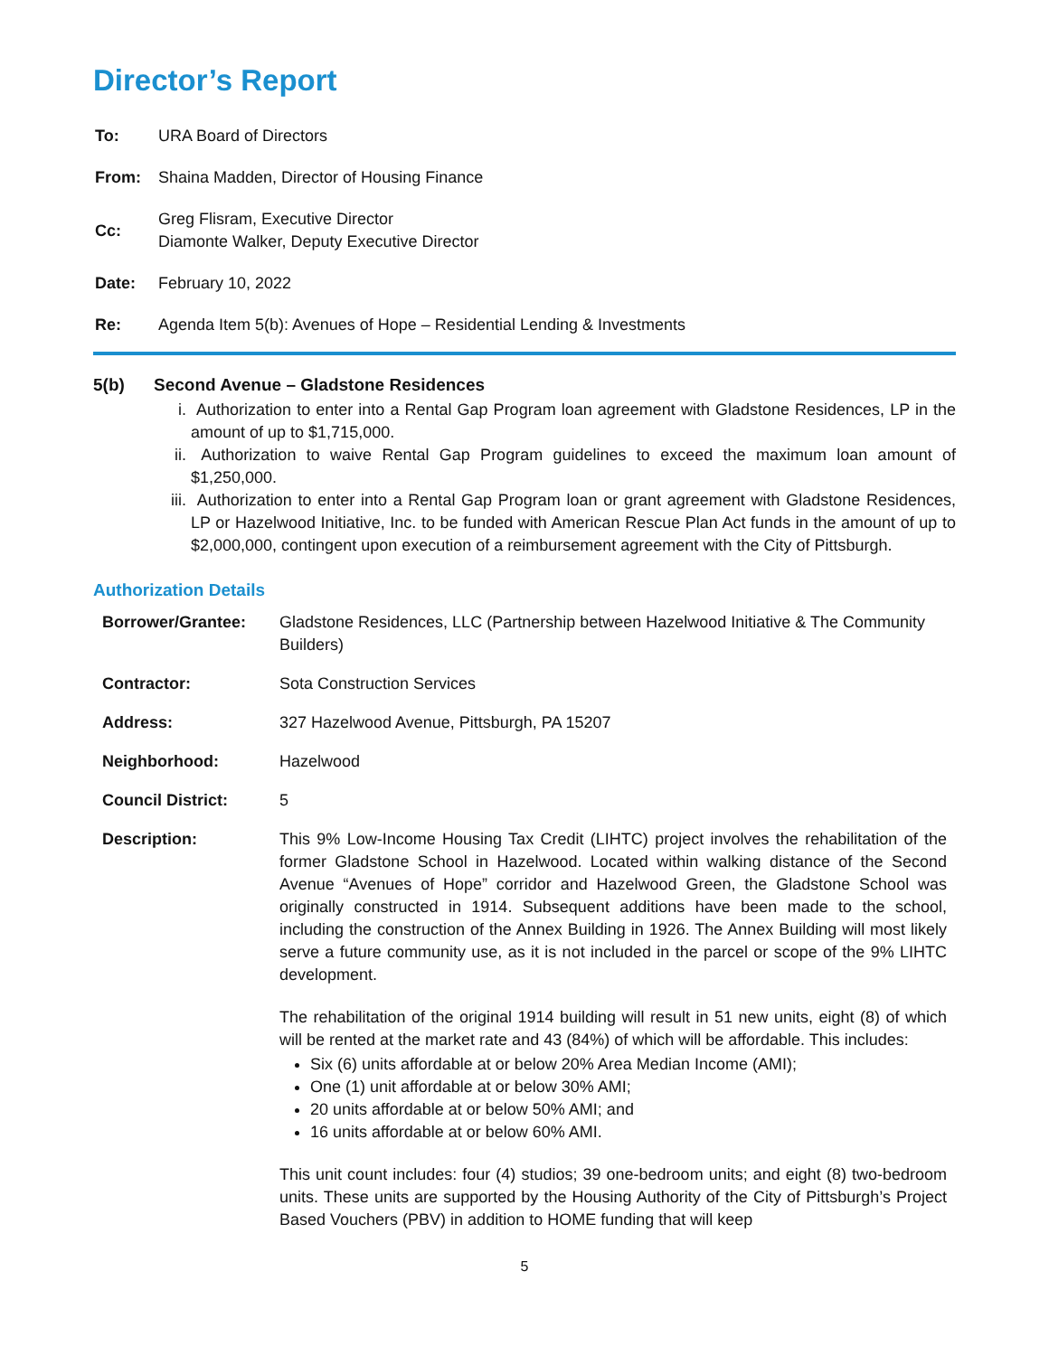Director’s Report
| To: | URA Board of Directors |
| From: | Shaina Madden, Director of Housing Finance |
| Cc: | Greg Flisram, Executive Director Diamonte Walker, Deputy Executive Director |
| Date: | February 10, 2022 |
| Re: | Agenda Item 5(b): Avenues of Hope – Residential Lending & Investments |
5(b) Second Avenue – Gladstone Residences
i. Authorization to enter into a Rental Gap Program loan agreement with Gladstone Residences, LP in the amount of up to $1,715,000.
ii. Authorization to waive Rental Gap Program guidelines to exceed the maximum loan amount of $1,250,000.
iii. Authorization to enter into a Rental Gap Program loan or grant agreement with Gladstone Residences, LP or Hazelwood Initiative, Inc. to be funded with American Rescue Plan Act funds in the amount of up to $2,000,000, contingent upon execution of a reimbursement agreement with the City of Pittsburgh.
Authorization Details
| Borrower/Grantee: | Gladstone Residences, LLC (Partnership between Hazelwood Initiative & The Community Builders) |
| Contractor: | Sota Construction Services |
| Address: | 327 Hazelwood Avenue, Pittsburgh, PA 15207 |
| Neighborhood: | Hazelwood |
| Council District: | 5 |
| Description: | This 9% Low-Income Housing Tax Credit (LIHTC) project involves the rehabilitation of the former Gladstone School in Hazelwood. Located within walking distance of the Second Avenue “Avenues of Hope” corridor and Hazelwood Green, the Gladstone School was originally constructed in 1914. Subsequent additions have been made to the school, including the construction of the Annex Building in 1926. The Annex Building will most likely serve a future community use, as it is not included in the parcel or scope of the 9% LIHTC development. The rehabilitation of the original 1914 building will result in 51 new units, eight (8) of which will be rented at the market rate and 43 (84%) of which will be affordable. This includes: Six (6) units affordable at or below 20% Area Median Income (AMI); One (1) unit affordable at or below 30% AMI; 20 units affordable at or below 50% AMI; and 16 units affordable at or below 60% AMI. This unit count includes: four (4) studios; 39 one-bedroom units; and eight (8) two-bedroom units. These units are supported by the Housing Authority of the City of Pittsburgh’s Project Based Vouchers (PBV) in addition to HOME funding that will keep |
5